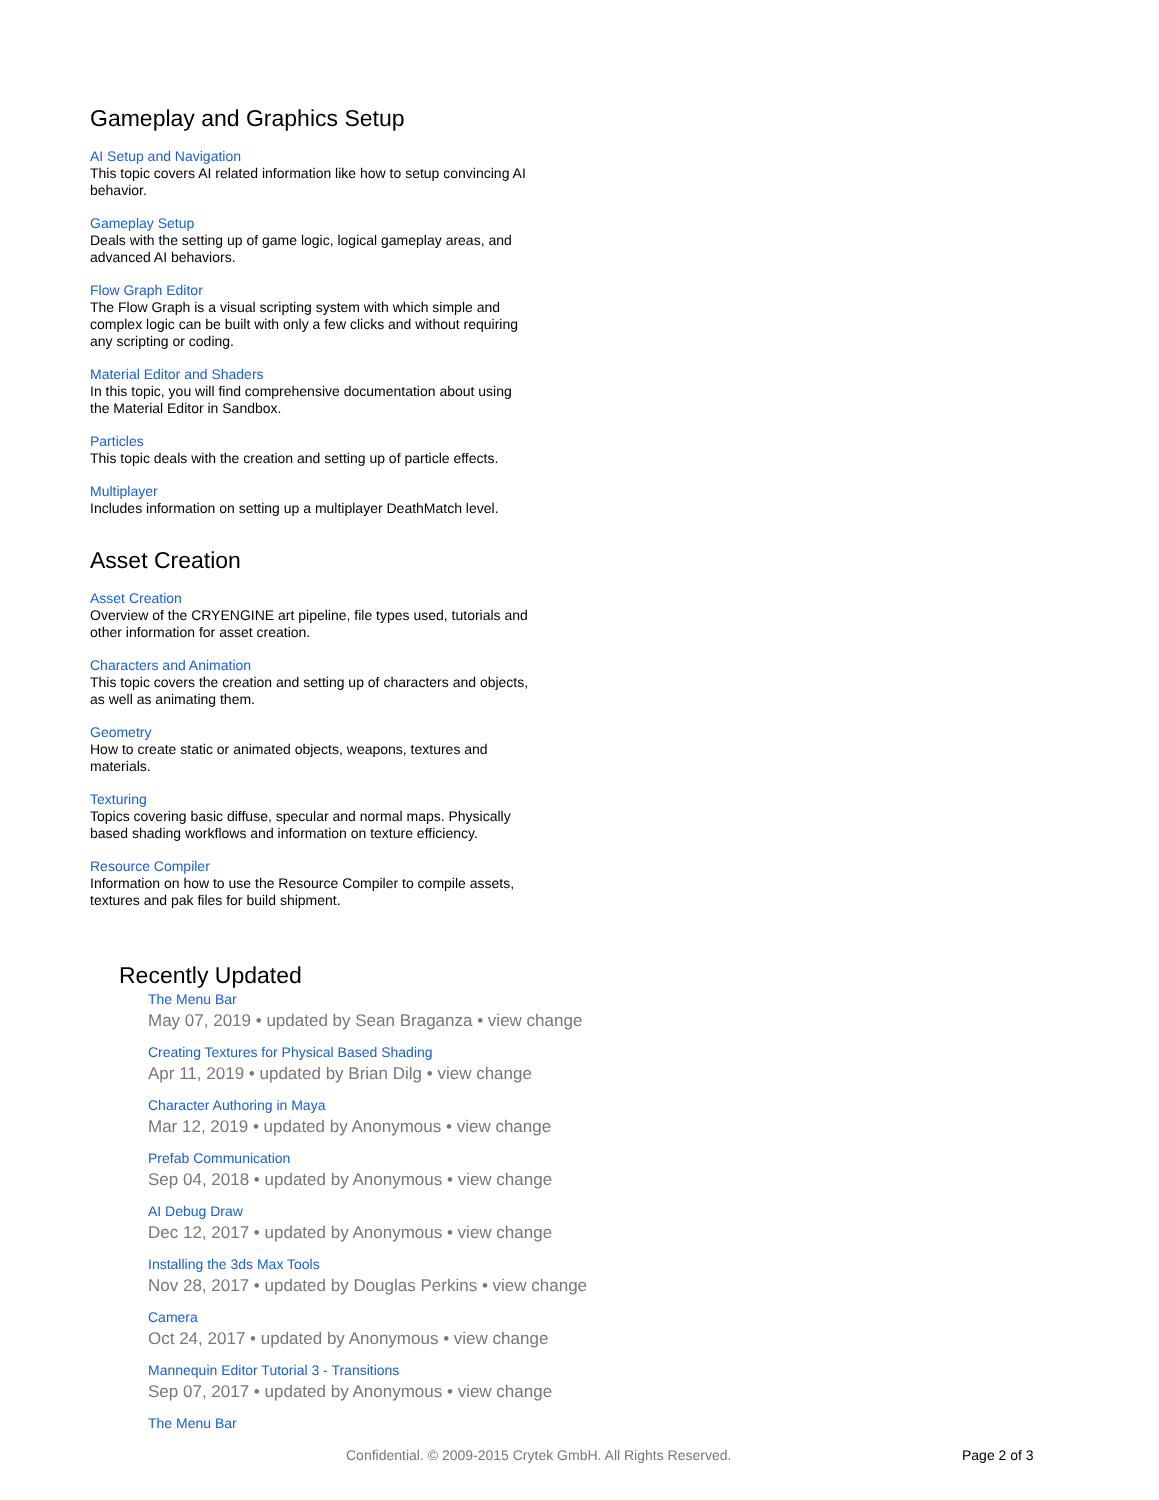Gameplay and Graphics Setup
AI Setup and Navigation
This topic covers AI related information like how to setup convincing AI behavior.
Gameplay Setup
Deals with the setting up of game logic, logical gameplay areas, and advanced AI behaviors.
Flow Graph Editor
The Flow Graph is a visual scripting system with which simple and complex logic can be built with only a few clicks and without requiring any scripting or coding.
Material Editor and Shaders
In this topic, you will find comprehensive documentation about using the Material Editor in Sandbox.
Particles
This topic deals with the creation and setting up of particle effects.
Multiplayer
Includes information on setting up a multiplayer DeathMatch level.
Asset Creation
Asset Creation
Overview of the CRYENGINE art pipeline, file types used, tutorials and other information for asset creation.
Characters and Animation
This topic covers the creation and setting up of characters and objects, as well as animating them.
Geometry
How to create static or animated objects, weapons, textures and materials.
Texturing
Topics covering basic diffuse, specular and normal maps. Physically based shading workflows and information on texture efficiency.
Resource Compiler
Information on how to use the Resource Compiler to compile assets, textures and pak files for build shipment.
Recently Updated
The Menu Bar
May 07, 2019 • updated by Sean Braganza • view change
Creating Textures for Physical Based Shading
Apr 11, 2019 • updated by Brian Dilg • view change
Character Authoring in Maya
Mar 12, 2019 • updated by Anonymous • view change
Prefab Communication
Sep 04, 2018 • updated by Anonymous • view change
AI Debug Draw
Dec 12, 2017 • updated by Anonymous • view change
Installing the 3ds Max Tools
Nov 28, 2017 • updated by Douglas Perkins • view change
Camera
Oct 24, 2017 • updated by Anonymous • view change
Mannequin Editor Tutorial 3 - Transitions
Sep 07, 2017 • updated by Anonymous • view change
The Menu Bar
Confidential. © 2009-2015 Crytek GmbH. All Rights Reserved. Page 2 of 3